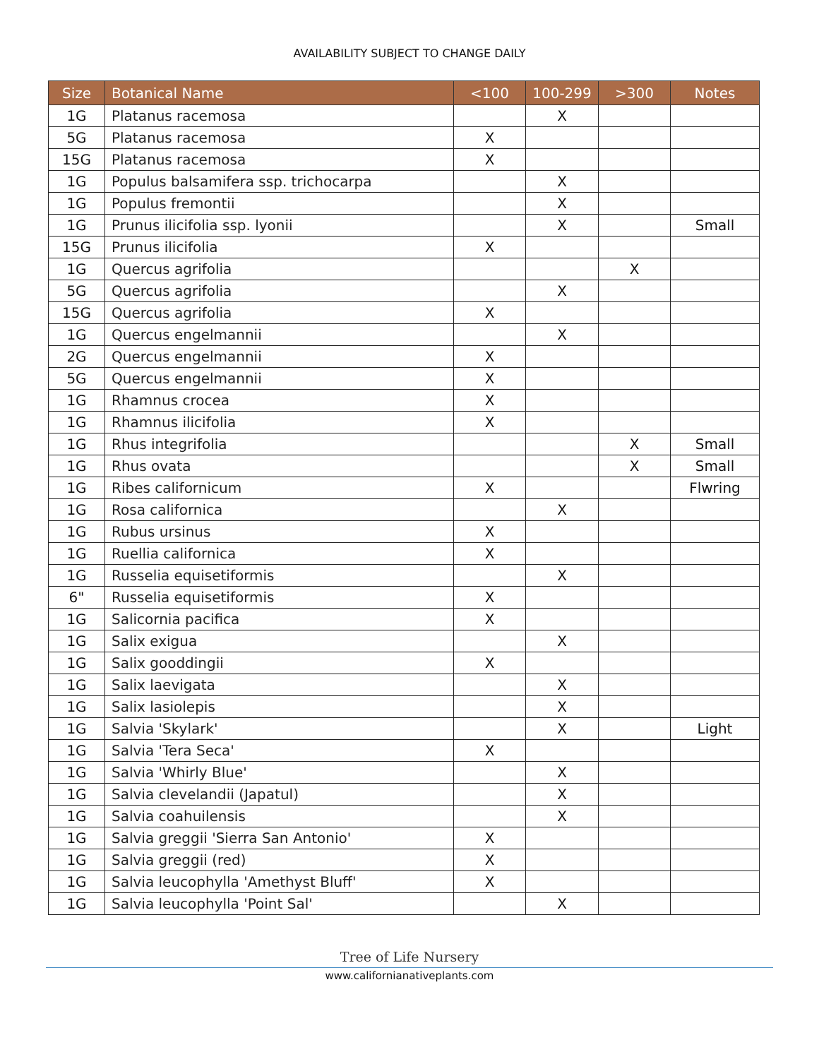AVAILABILITY SUBJECT TO CHANGE DAILY
| Size | Botanical Name | <100 | 100-299 | >300 | Notes |
| --- | --- | --- | --- | --- | --- |
| 1G | Platanus racemosa | | X | | |
| 5G | Platanus racemosa | X | | | |
| 15G | Platanus racemosa | X | | | |
| 1G | Populus balsamifera ssp. trichocarpa | | X | | |
| 1G | Populus fremontii | | X | | |
| 1G | Prunus ilicifolia ssp. lyonii | | X | | Small |
| 15G | Prunus ilicifolia | X | | | |
| 1G | Quercus agrifolia | | | X | |
| 5G | Quercus agrifolia | | X | | |
| 15G | Quercus agrifolia | X | | | |
| 1G | Quercus engelmannii | | X | | |
| 2G | Quercus engelmannii | X | | | |
| 5G | Quercus engelmannii | X | | | |
| 1G | Rhamnus crocea | X | | | |
| 1G | Rhamnus ilicifolia | X | | | |
| 1G | Rhus integrifolia | | | X | Small |
| 1G | Rhus ovata | | | X | Small |
| 1G | Ribes californicum | X | | | Flwring |
| 1G | Rosa californica | | X | | |
| 1G | Rubus ursinus | X | | | |
| 1G | Ruellia californica | X | | | |
| 1G | Russelia equisetiformis | | X | | |
| 6" | Russelia equisetiformis | X | | | |
| 1G | Salicornia pacifica | X | | | |
| 1G | Salix exigua | | X | | |
| 1G | Salix gooddingii | X | | | |
| 1G | Salix laevigata | | X | | |
| 1G | Salix lasiolepis | | X | | |
| 1G | Salvia 'Skylark' | | X | | Light |
| 1G | Salvia 'Tera Seca' | X | | | |
| 1G | Salvia 'Whirly Blue' | | X | | |
| 1G | Salvia clevelandii (Japatul) | | X | | |
| 1G | Salvia coahuilensis | | X | | |
| 1G | Salvia greggii 'Sierra San Antonio' | X | | | |
| 1G | Salvia greggii (red) | X | | | |
| 1G | Salvia leucophylla 'Amethyst Bluff' | X | | | |
| 1G | Salvia leucophylla 'Point Sal' | | X | | |
Tree of Life Nursery
www.californianativeplants.com